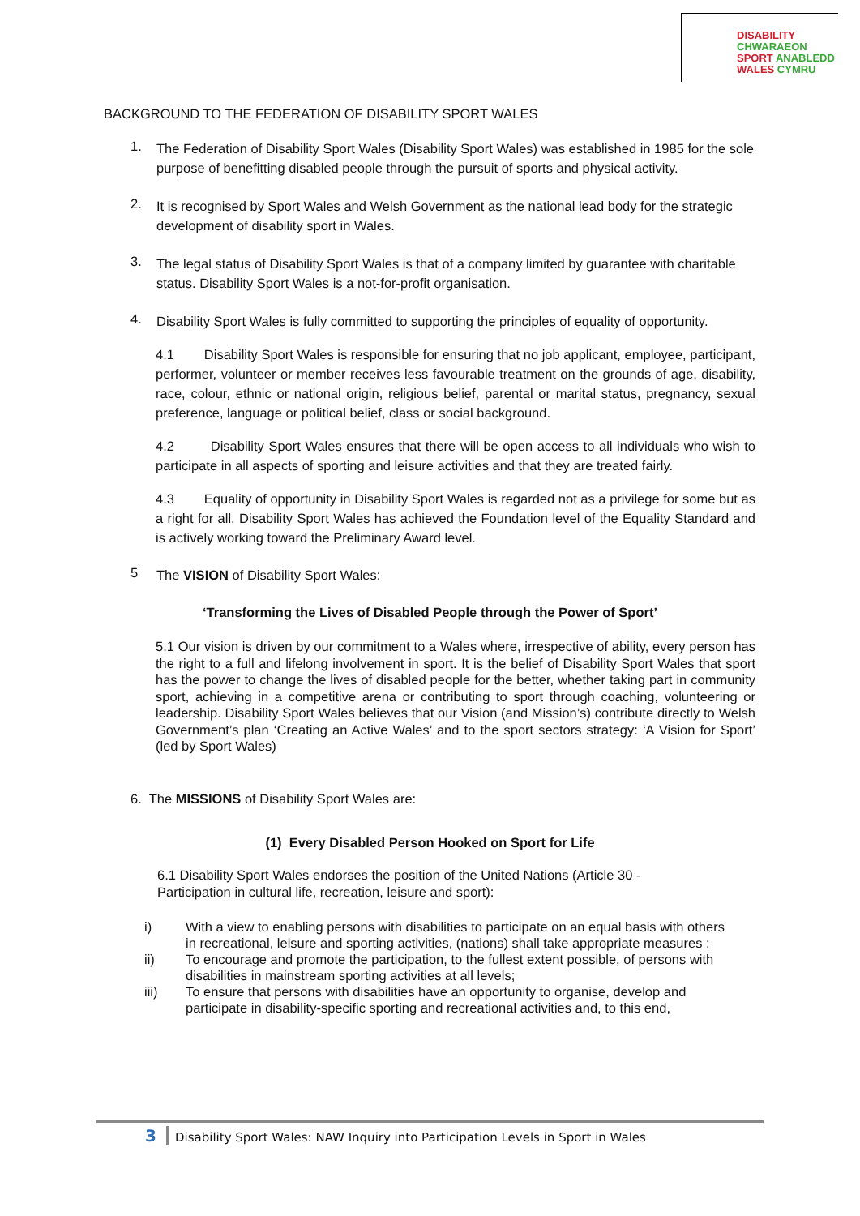DISABILITY CHWARAEON
SPORT ANABLEDD
WALES CYMRU
BACKGROUND TO THE FEDERATION OF DISABILITY SPORT WALES
1.
The Federation of Disability Sport Wales (Disability Sport Wales) was established in 1985 for the sole purpose of benefitting disabled people through the pursuit of sports and physical activity.
2.
It is recognised by Sport Wales and Welsh Government as the national lead body for the strategic development of disability sport in Wales.
3.
The legal status of Disability Sport Wales is that of a company limited by guarantee with charitable status. Disability Sport Wales is a not-for-profit organisation.
4.
Disability Sport Wales is fully committed to supporting the principles of equality of opportunity.
4.1 Disability Sport Wales is responsible for ensuring that no job applicant, employee, participant, performer, volunteer or member receives less favourable treatment on the grounds of age, disability, race, colour, ethnic or national origin, religious belief, parental or marital status, pregnancy, sexual preference, language or political belief, class or social background.
4.2 Disability Sport Wales ensures that there will be open access to all individuals who wish to participate in all aspects of sporting and leisure activities and that they are treated fairly.
4.3 Equality of opportunity in Disability Sport Wales is regarded not as a privilege for some but as a right for all. Disability Sport Wales has achieved the Foundation level of the Equality Standard and is actively working toward the Preliminary Award level.
5
The VISION of Disability Sport Wales:
‘Transforming the Lives of Disabled People through the Power of Sport’
5.1 Our vision is driven by our commitment to a Wales where, irrespective of ability, every person has the right to a full and lifelong involvement in sport. It is the belief of Disability Sport Wales that sport has the power to change the lives of disabled people for the better, whether taking part in community sport, achieving in a competitive arena or contributing to sport through coaching, volunteering or leadership. Disability Sport Wales believes that our Vision (and Mission’s) contribute directly to Welsh Government’s plan ‘Creating an Active Wales’ and to the sport sectors strategy: ‘A Vision for Sport’ (led by Sport Wales)
6. The MISSIONS of Disability Sport Wales are:
(1) Every Disabled Person Hooked on Sport for Life
6.1 Disability Sport Wales endorses the position of the United Nations (Article 30 - Participation in cultural life, recreation, leisure and sport):
i)
With a view to enabling persons with disabilities to participate on an equal basis with others in recreational, leisure and sporting activities, (nations) shall take appropriate measures :
ii)
To encourage and promote the participation, to the fullest extent possible, of persons with disabilities in mainstream sporting activities at all levels;
iii)
To ensure that persons with disabilities have an opportunity to organise, develop and participate in disability-specific sporting and recreational activities and, to this end,
3 Disability Sport Wales: NAW Inquiry into Participation Levels in Sport in Wales